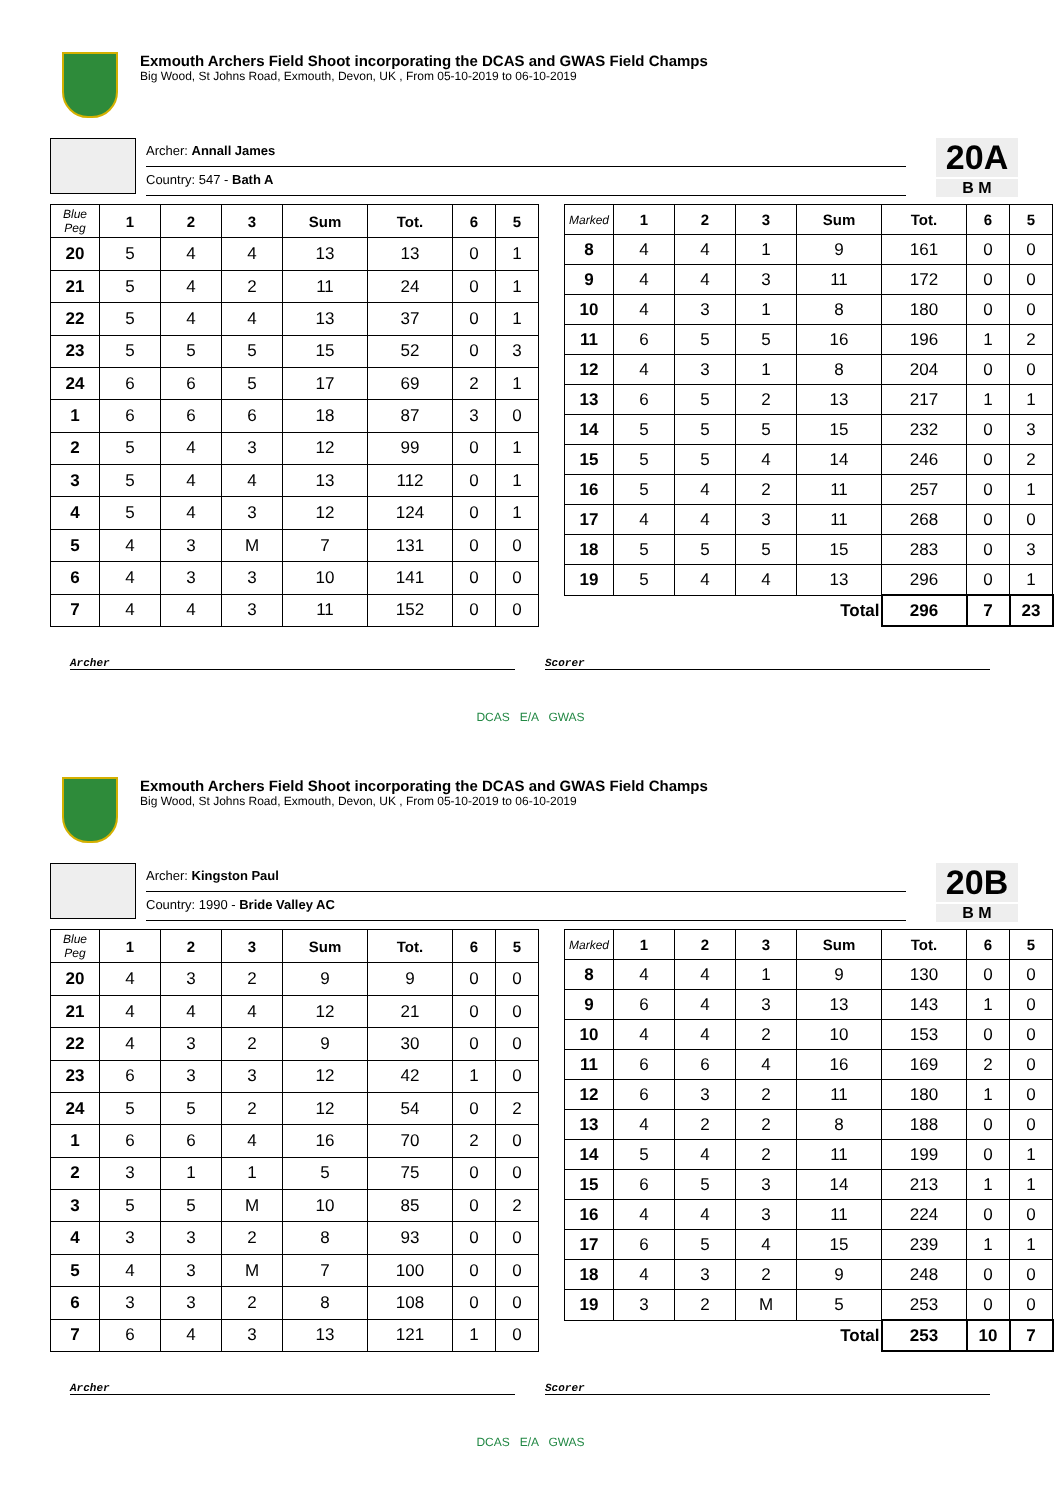Exmouth Archers Field Shoot incorporating the DCAS and GWAS Field Champs
Big Wood, St Johns Road, Exmouth, Devon, UK , From 05-10-2019 to 06-10-2019
Archer: Annall James
Country: 547 - Bath A
20A
B M
| Blue Peg | 1 | 2 | 3 | Sum | Tot. | 6 | 5 |
| --- | --- | --- | --- | --- | --- | --- | --- |
| 20 | 5 | 4 | 4 | 13 | 13 | 0 | 1 |
| 21 | 5 | 4 | 2 | 11 | 24 | 0 | 1 |
| 22 | 5 | 4 | 4 | 13 | 37 | 0 | 1 |
| 23 | 5 | 5 | 5 | 15 | 52 | 0 | 3 |
| 24 | 6 | 6 | 5 | 17 | 69 | 2 | 1 |
| 1 | 6 | 6 | 6 | 18 | 87 | 3 | 0 |
| 2 | 5 | 4 | 3 | 12 | 99 | 0 | 1 |
| 3 | 5 | 4 | 4 | 13 | 112 | 0 | 1 |
| 4 | 5 | 4 | 3 | 12 | 124 | 0 | 1 |
| 5 | 4 | 3 | M | 7 | 131 | 0 | 0 |
| 6 | 4 | 3 | 3 | 10 | 141 | 0 | 0 |
| 7 | 4 | 4 | 3 | 11 | 152 | 0 | 0 |
| Marked | 1 | 2 | 3 | Sum | Tot. | 6 | 5 |
| --- | --- | --- | --- | --- | --- | --- | --- |
| 8 | 4 | 4 | 1 | 9 | 161 | 0 | 0 |
| 9 | 4 | 4 | 3 | 11 | 172 | 0 | 0 |
| 10 | 4 | 3 | 1 | 8 | 180 | 0 | 0 |
| 11 | 6 | 5 | 5 | 16 | 196 | 1 | 2 |
| 12 | 4 | 3 | 1 | 8 | 204 | 0 | 0 |
| 13 | 6 | 5 | 2 | 13 | 217 | 1 | 1 |
| 14 | 5 | 5 | 5 | 15 | 232 | 0 | 3 |
| 15 | 5 | 5 | 4 | 14 | 246 | 0 | 2 |
| 16 | 5 | 4 | 2 | 11 | 257 | 0 | 1 |
| 17 | 4 | 4 | 3 | 11 | 268 | 0 | 0 |
| 18 | 5 | 5 | 5 | 15 | 283 | 0 | 3 |
| 19 | 5 | 4 | 4 | 13 | 296 | 0 | 1 |
| Total | | | | | 296 | 7 | 23 |
Archer Scorer
DCAS E/A GWAS
Exmouth Archers Field Shoot incorporating the DCAS and GWAS Field Champs
Big Wood, St Johns Road, Exmouth, Devon, UK , From 05-10-2019 to 06-10-2019
Archer: Kingston Paul
Country: 1990 - Bride Valley AC
20B
B M
| Blue Peg | 1 | 2 | 3 | Sum | Tot. | 6 | 5 |
| --- | --- | --- | --- | --- | --- | --- | --- |
| 20 | 4 | 3 | 2 | 9 | 9 | 0 | 0 |
| 21 | 4 | 4 | 4 | 12 | 21 | 0 | 0 |
| 22 | 4 | 3 | 2 | 9 | 30 | 0 | 0 |
| 23 | 6 | 3 | 3 | 12 | 42 | 1 | 0 |
| 24 | 5 | 5 | 2 | 12 | 54 | 0 | 2 |
| 1 | 6 | 6 | 4 | 16 | 70 | 2 | 0 |
| 2 | 3 | 1 | 1 | 5 | 75 | 0 | 0 |
| 3 | 5 | 5 | M | 10 | 85 | 0 | 2 |
| 4 | 3 | 3 | 2 | 8 | 93 | 0 | 0 |
| 5 | 4 | 3 | M | 7 | 100 | 0 | 0 |
| 6 | 3 | 3 | 2 | 8 | 108 | 0 | 0 |
| 7 | 6 | 4 | 3 | 13 | 121 | 1 | 0 |
| Marked | 1 | 2 | 3 | Sum | Tot. | 6 | 5 |
| --- | --- | --- | --- | --- | --- | --- | --- |
| 8 | 4 | 4 | 1 | 9 | 130 | 0 | 0 |
| 9 | 6 | 4 | 3 | 13 | 143 | 1 | 0 |
| 10 | 4 | 4 | 2 | 10 | 153 | 0 | 0 |
| 11 | 6 | 6 | 4 | 16 | 169 | 2 | 0 |
| 12 | 6 | 3 | 2 | 11 | 180 | 1 | 0 |
| 13 | 4 | 2 | 2 | 8 | 188 | 0 | 0 |
| 14 | 5 | 4 | 2 | 11 | 199 | 0 | 1 |
| 15 | 6 | 5 | 3 | 14 | 213 | 1 | 1 |
| 16 | 4 | 4 | 3 | 11 | 224 | 0 | 0 |
| 17 | 6 | 5 | 4 | 15 | 239 | 1 | 1 |
| 18 | 4 | 3 | 2 | 9 | 248 | 0 | 0 |
| 19 | 3 | 2 | M | 5 | 253 | 0 | 0 |
| Total | | | | | 253 | 10 | 7 |
Archer Scorer
DCAS E/A GWAS